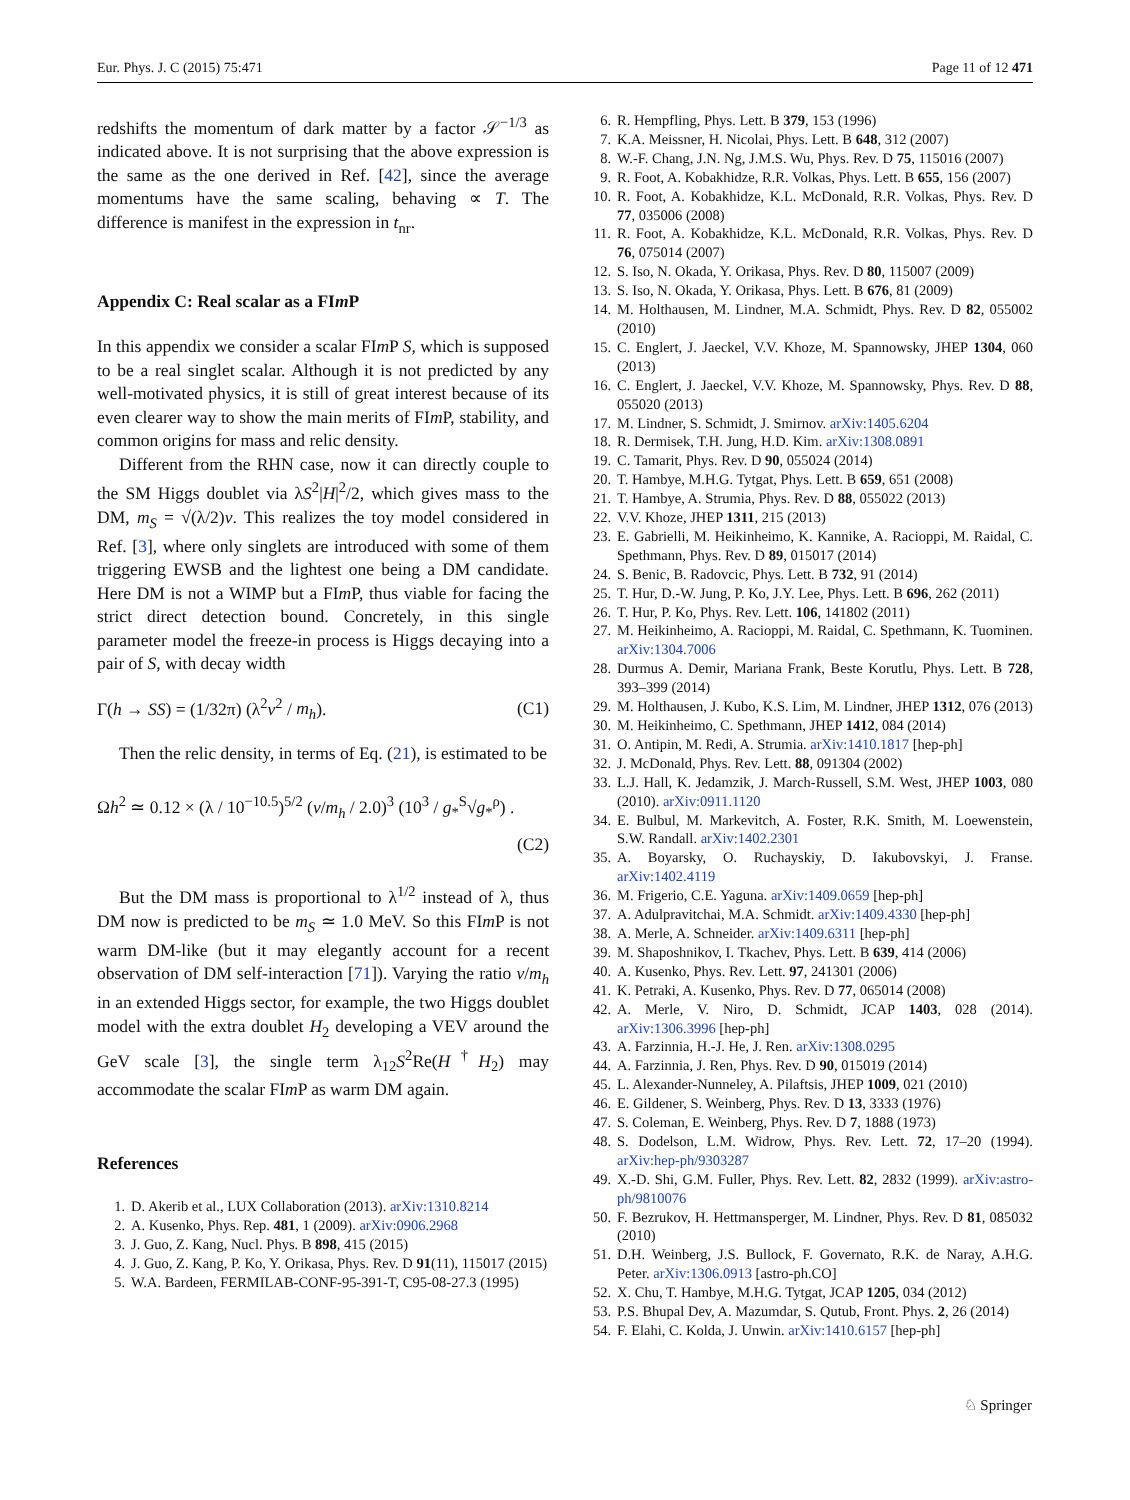Eur. Phys. J. C (2015) 75:471 Page 11 of 12 471
redshifts the momentum of dark matter by a factor 𝒮<sup>−1/3</sup> as indicated above. It is not surprising that the above expression is the same as the one derived in Ref. [42], since the average momentums have the same scaling, behaving ∝ T. The difference is manifest in the expression in t<sub>nr</sub>.
Appendix C: Real scalar as a FIm P
In this appendix we consider a scalar FIm P S, which is supposed to be a real singlet scalar. Although it is not predicted by any well-motivated physics, it is still of great interest because of its even clearer way to show the main merits of FIm P, stability, and common origins for mass and relic density.
Different from the RHN case, now it can directly couple to the SM Higgs doublet via λS<sup>2</sup>|H|<sup>2</sup>/2, which gives mass to the DM, m<sub>S</sub> = √(λ/2)v. This realizes the toy model considered in Ref. [3], where only singlets are introduced with some of them triggering EWSB and the lightest one being a DM candidate. Here DM is not a WIMP but a FIm P, thus viable for facing the strict direct detection bound. Concretely, in this single parameter model the freeze-in process is Higgs decaying into a pair of S, with decay width
Γ(h → SS) = (1/32π) (λ<sup>2</sup>v<sup>2</sup> / m<sub>h</sub>). (C1)
Then the relic density, in terms of Eq. (21), is estimated to be
Ωh<sup>2</sup> ≃ 0.12 × (λ / 10<sup>−10.5</sup>)<sup>5/2</sup> (v/m<sub>h</sub> / 2.0)<sup>3</sup> (10<sup>3</sup> / g<sub>*</sub><sup>S</sup>√g<sub>*</sub><sup>ρ</sup>) .
(C2)
But the DM mass is proportional to λ<sup>1/2</sup> instead of λ, thus DM now is predicted to be m<sub>S</sub> ≃ 1.0 MeV. So this FIm P is not warm DM-like (but it may elegantly account for a recent observation of DM self-interaction [71]). Varying the ratio v/m<sub>h</sub> in an extended Higgs sector, for example, the two Higgs doublet model with the extra doublet H<sub>2</sub> developing a VEV around the GeV scale [3], the single term λ<sub>12</sub>S<sup>2</sup>Re(H<sup>†</sup>H<sub>2</sub>) may accommodate the scalar FIm P as warm DM again.
References
1. D. Akerib et al., LUX Collaboration (2013). arXiv:1310.8214
2. A. Kusenko, Phys. Rep. 481, 1 (2009). arXiv:0906.2968
3. J. Guo, Z. Kang, Nucl. Phys. B 898, 415 (2015)
4. J. Guo, Z. Kang, P. Ko, Y. Orikasa, Phys. Rev. D 91(11), 115017 (2015)
5. W.A. Bardeen, FERMILAB-CONF-95-391-T, C95-08-27.3 (1995)
6. R. Hempfling, Phys. Lett. B 379, 153 (1996)
7. K.A. Meissner, H. Nicolai, Phys. Lett. B 648, 312 (2007)
8. W.-F. Chang, J.N. Ng, J.M.S. Wu, Phys. Rev. D 75, 115016 (2007)
9. R. Foot, A. Kobakhidze, R.R. Volkas, Phys. Lett. B 655, 156 (2007)
10. R. Foot, A. Kobakhidze, K.L. McDonald, R.R. Volkas, Phys. Rev. D 77, 035006 (2008)
11. R. Foot, A. Kobakhidze, K.L. McDonald, R.R. Volkas, Phys. Rev. D 76, 075014 (2007)
12. S. Iso, N. Okada, Y. Orikasa, Phys. Rev. D 80, 115007 (2009)
13. S. Iso, N. Okada, Y. Orikasa, Phys. Lett. B 676, 81 (2009)
14. M. Holthausen, M. Lindner, M.A. Schmidt, Phys. Rev. D 82, 055002 (2010)
15. C. Englert, J. Jaeckel, V.V. Khoze, M. Spannowsky, JHEP 1304, 060 (2013)
16. C. Englert, J. Jaeckel, V.V. Khoze, M. Spannowsky, Phys. Rev. D 88, 055020 (2013)
17. M. Lindner, S. Schmidt, J. Smirnov. arXiv:1405.6204
18. R. Dermisek, T.H. Jung, H.D. Kim. arXiv:1308.0891
19. C. Tamarit, Phys. Rev. D 90, 055024 (2014)
20. T. Hambye, M.H.G. Tytgat, Phys. Lett. B 659, 651 (2008)
21. T. Hambye, A. Strumia, Phys. Rev. D 88, 055022 (2013)
22. V.V. Khoze, JHEP 1311, 215 (2013)
23. E. Gabrielli, M. Heikinheimo, K. Kannike, A. Racioppi, M. Raidal, C. Spethmann, Phys. Rev. D 89, 015017 (2014)
24. S. Benic, B. Radovcic, Phys. Lett. B 732, 91 (2014)
25. T. Hur, D.-W. Jung, P. Ko, J.Y. Lee, Phys. Lett. B 696, 262 (2011)
26. T. Hur, P. Ko, Phys. Rev. Lett. 106, 141802 (2011)
27. M. Heikinheimo, A. Racioppi, M. Raidal, C. Spethmann, K. Tuominen. arXiv:1304.7006
28. Durmus A. Demir, Mariana Frank, Beste Korutlu, Phys. Lett. B 728, 393–399 (2014)
29. M. Holthausen, J. Kubo, K.S. Lim, M. Lindner, JHEP 1312, 076 (2013)
30. M. Heikinheimo, C. Spethmann, JHEP 1412, 084 (2014)
31. O. Antipin, M. Redi, A. Strumia. arXiv:1410.1817 [hep-ph]
32. J. McDonald, Phys. Rev. Lett. 88, 091304 (2002)
33. L.J. Hall, K. Jedamzik, J. March-Russell, S.M. West, JHEP 1003, 080 (2010). arXiv:0911.1120
34. E. Bulbul, M. Markevitch, A. Foster, R.K. Smith, M. Loewenstein, S.W. Randall. arXiv:1402.2301
35. A. Boyarsky, O. Ruchayskiy, D. Iakubovskyi, J. Franse. arXiv:1402.4119
36. M. Frigerio, C.E. Yaguna. arXiv:1409.0659 [hep-ph]
37. A. Adulpravitchai, M.A. Schmidt. arXiv:1409.4330 [hep-ph]
38. A. Merle, A. Schneider. arXiv:1409.6311 [hep-ph]
39. M. Shaposhnikov, I. Tkachev, Phys. Lett. B 639, 414 (2006)
40. A. Kusenko, Phys. Rev. Lett. 97, 241301 (2006)
41. K. Petraki, A. Kusenko, Phys. Rev. D 77, 065014 (2008)
42. A. Merle, V. Niro, D. Schmidt, JCAP 1403, 028 (2014). arXiv:1306.3996 [hep-ph]
43. A. Farzinnia, H.-J. He, J. Ren. arXiv:1308.0295
44. A. Farzinnia, J. Ren, Phys. Rev. D 90, 015019 (2014)
45. L. Alexander-Nunneley, A. Pilaftsis, JHEP 1009, 021 (2010)
46. E. Gildener, S. Weinberg, Phys. Rev. D 13, 3333 (1976)
47. S. Coleman, E. Weinberg, Phys. Rev. D 7, 1888 (1973)
48. S. Dodelson, L.M. Widrow, Phys. Rev. Lett. 72, 17–20 (1994). arXiv:hep-ph/9303287
49. X.-D. Shi, G.M. Fuller, Phys. Rev. Lett. 82, 2832 (1999). arXiv:astro-ph/9810076
50. F. Bezrukov, H. Hettmansperger, M. Lindner, Phys. Rev. D 81, 085032 (2010)
51. D.H. Weinberg, J.S. Bullock, F. Governato, R.K. de Naray, A.H.G. Peter. arXiv:1306.0913 [astro-ph.CO]
52. X. Chu, T. Hambye, M.H.G. Tytgat, JCAP 1205, 034 (2012)
53. P.S. Bhupal Dev, A. Mazumdar, S. Qutub, Front. Phys. 2, 26 (2014)
54. F. Elahi, C. Kolda, J. Unwin. arXiv:1410.6157 [hep-ph]
♘ Springer